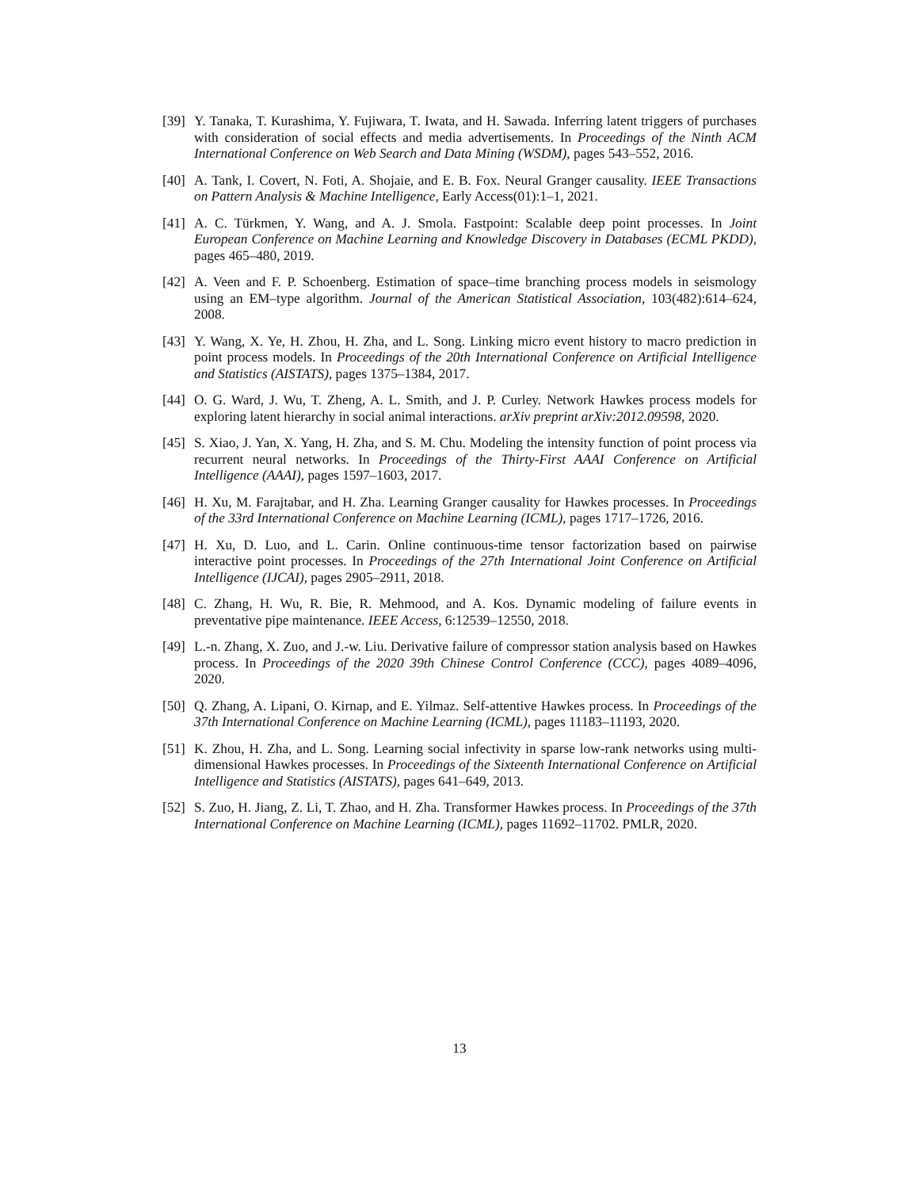[39]
Y. Tanaka, T. Kurashima, Y. Fujiwara, T. Iwata, and H. Sawada. Inferring latent triggers of purchases with consideration of social effects and media advertisements. In Proceedings of the Ninth ACM International Conference on Web Search and Data Mining (WSDM), pages 543–552, 2016.
[40]
A. Tank, I. Covert, N. Foti, A. Shojaie, and E. B. Fox. Neural Granger causality. IEEE Transactions on Pattern Analysis & Machine Intelligence, Early Access(01):1–1, 2021.
[41]
A. C. Türkmen, Y. Wang, and A. J. Smola. Fastpoint: Scalable deep point processes. In Joint European Conference on Machine Learning and Knowledge Discovery in Databases (ECML PKDD), pages 465–480, 2019.
[42]
A. Veen and F. P. Schoenberg. Estimation of space–time branching process models in seismology using an EM–type algorithm. Journal of the American Statistical Association, 103(482):614–624, 2008.
[43]
Y. Wang, X. Ye, H. Zhou, H. Zha, and L. Song. Linking micro event history to macro prediction in point process models. In Proceedings of the 20th International Conference on Artificial Intelligence and Statistics (AISTATS), pages 1375–1384, 2017.
[44]
O. G. Ward, J. Wu, T. Zheng, A. L. Smith, and J. P. Curley. Network Hawkes process models for exploring latent hierarchy in social animal interactions. arXiv preprint arXiv:2012.09598, 2020.
[45]
S. Xiao, J. Yan, X. Yang, H. Zha, and S. M. Chu. Modeling the intensity function of point process via recurrent neural networks. In Proceedings of the Thirty-First AAAI Conference on Artificial Intelligence (AAAI), pages 1597–1603, 2017.
[46]
H. Xu, M. Farajtabar, and H. Zha. Learning Granger causality for Hawkes processes. In Proceedings of the 33rd International Conference on Machine Learning (ICML), pages 1717–1726, 2016.
[47]
H. Xu, D. Luo, and L. Carin. Online continuous-time tensor factorization based on pairwise interactive point processes. In Proceedings of the 27th International Joint Conference on Artificial Intelligence (IJCAI), pages 2905–2911, 2018.
[48]
C. Zhang, H. Wu, R. Bie, R. Mehmood, and A. Kos. Dynamic modeling of failure events in preventative pipe maintenance. IEEE Access, 6:12539–12550, 2018.
[49]
L.-n. Zhang, X. Zuo, and J.-w. Liu. Derivative failure of compressor station analysis based on Hawkes process. In Proceedings of the 2020 39th Chinese Control Conference (CCC), pages 4089–4096, 2020.
[50]
Q. Zhang, A. Lipani, O. Kirnap, and E. Yilmaz. Self-attentive Hawkes process. In Proceedings of the 37th International Conference on Machine Learning (ICML), pages 11183–11193, 2020.
[51]
K. Zhou, H. Zha, and L. Song. Learning social infectivity in sparse low-rank networks using multi-dimensional Hawkes processes. In Proceedings of the Sixteenth International Conference on Artificial Intelligence and Statistics (AISTATS), pages 641–649, 2013.
[52]
S. Zuo, H. Jiang, Z. Li, T. Zhao, and H. Zha. Transformer Hawkes process. In Proceedings of the 37th International Conference on Machine Learning (ICML), pages 11692–11702. PMLR, 2020.
13